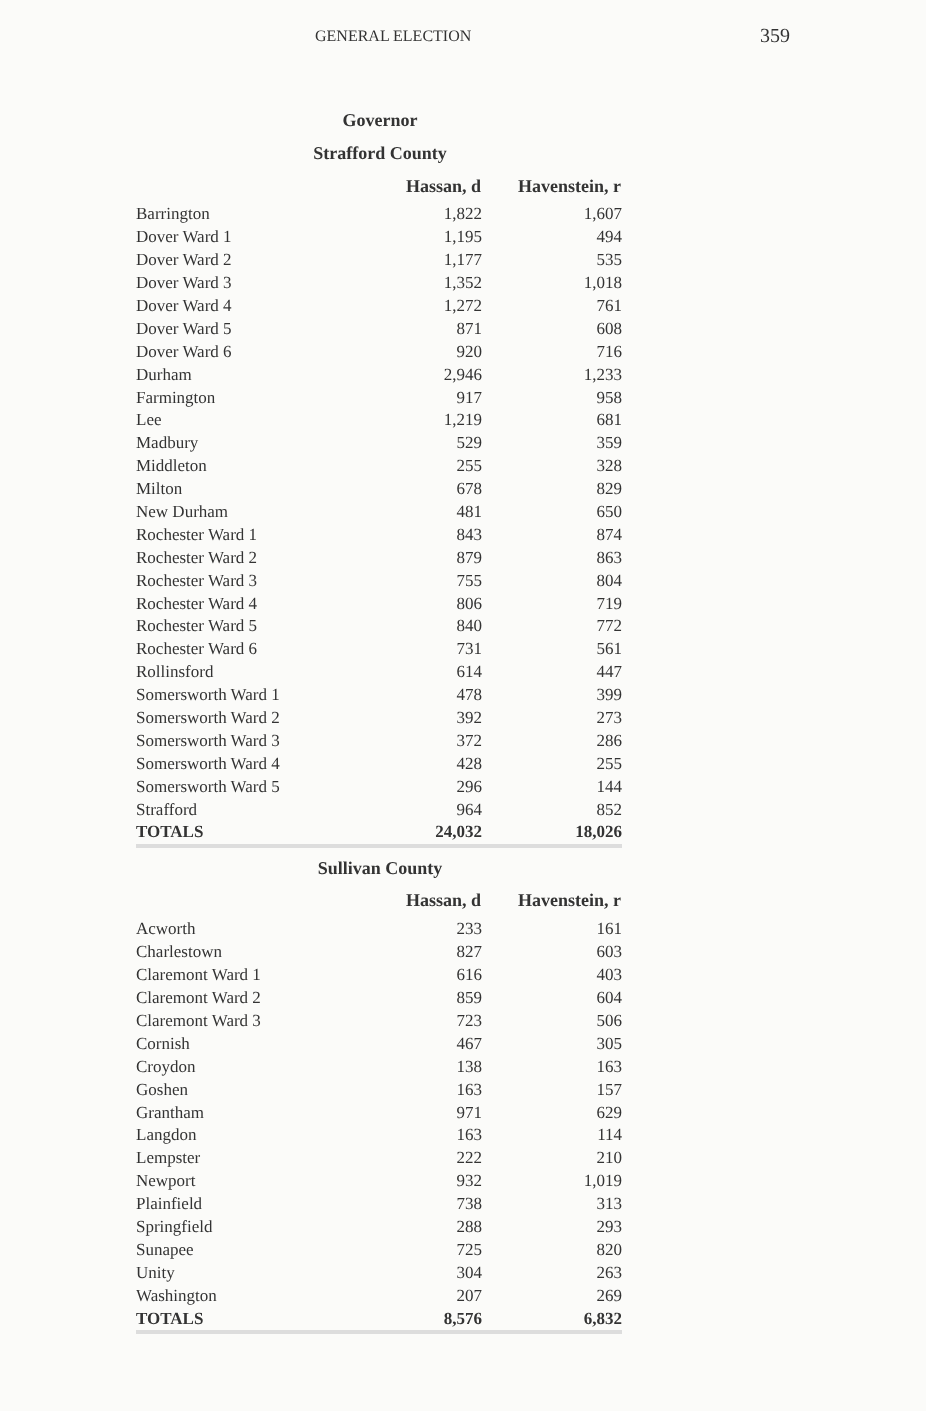GENERAL ELECTION 359
Governor
Strafford County
| | Hassan, d | Havenstein, r |
| --- | --- | --- |
| Barrington | 1,822 | 1,607 |
| Dover Ward 1 | 1,195 | 494 |
| Dover Ward 2 | 1,177 | 535 |
| Dover Ward 3 | 1,352 | 1,018 |
| Dover Ward 4 | 1,272 | 761 |
| Dover Ward 5 | 871 | 608 |
| Dover Ward 6 | 920 | 716 |
| Durham | 2,946 | 1,233 |
| Farmington | 917 | 958 |
| Lee | 1,219 | 681 |
| Madbury | 529 | 359 |
| Middleton | 255 | 328 |
| Milton | 678 | 829 |
| New Durham | 481 | 650 |
| Rochester Ward 1 | 843 | 874 |
| Rochester Ward 2 | 879 | 863 |
| Rochester Ward 3 | 755 | 804 |
| Rochester Ward 4 | 806 | 719 |
| Rochester Ward 5 | 840 | 772 |
| Rochester Ward 6 | 731 | 561 |
| Rollinsford | 614 | 447 |
| Somersworth Ward 1 | 478 | 399 |
| Somersworth Ward 2 | 392 | 273 |
| Somersworth Ward 3 | 372 | 286 |
| Somersworth Ward 4 | 428 | 255 |
| Somersworth Ward 5 | 296 | 144 |
| Strafford | 964 | 852 |
| TOTALS | 24,032 | 18,026 |
Sullivan County
| | Hassan, d | Havenstein, r |
| --- | --- | --- |
| Acworth | 233 | 161 |
| Charlestown | 827 | 603 |
| Claremont Ward 1 | 616 | 403 |
| Claremont Ward 2 | 859 | 604 |
| Claremont Ward 3 | 723 | 506 |
| Cornish | 467 | 305 |
| Croydon | 138 | 163 |
| Goshen | 163 | 157 |
| Grantham | 971 | 629 |
| Langdon | 163 | 114 |
| Lempster | 222 | 210 |
| Newport | 932 | 1,019 |
| Plainfield | 738 | 313 |
| Springfield | 288 | 293 |
| Sunapee | 725 | 820 |
| Unity | 304 | 263 |
| Washington | 207 | 269 |
| TOTALS | 8,576 | 6,832 |